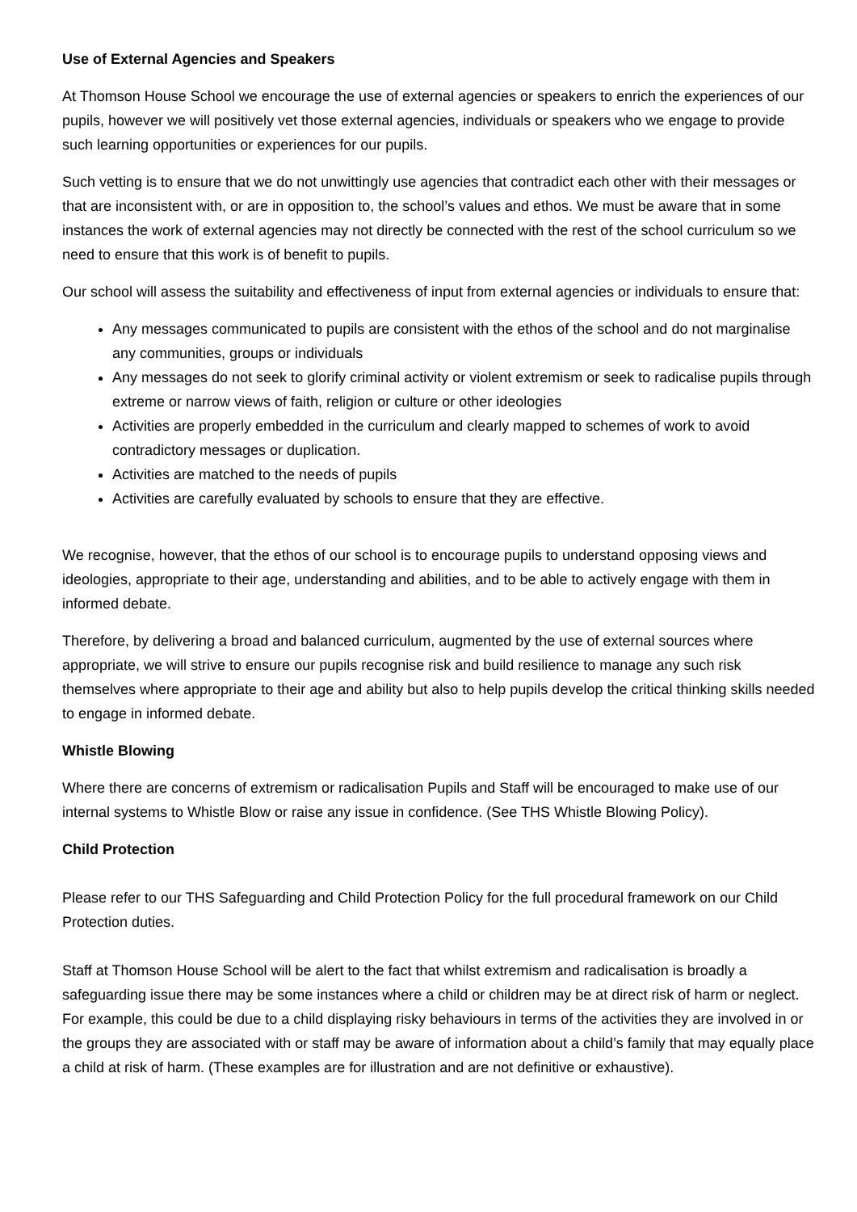Use of External Agencies and Speakers
At Thomson House School we encourage the use of external agencies or speakers to enrich the experiences of our pupils, however we will positively vet those external agencies, individuals or speakers who we engage to provide such learning opportunities or experiences for our pupils.
Such vetting is to ensure that we do not unwittingly use agencies that contradict each other with their messages or that are inconsistent with, or are in opposition to, the school’s values and ethos. We must be aware that in some instances the work of external agencies may not directly be connected with the rest of the school curriculum so we need to ensure that this work is of benefit to pupils.
Our school will assess the suitability and effectiveness of input from external agencies or individuals to ensure that:
Any messages communicated to pupils are consistent with the ethos of the school and do not marginalise any communities, groups or individuals
Any messages do not seek to glorify criminal activity or violent extremism or seek to radicalise pupils through extreme or narrow views of faith, religion or culture or other ideologies
Activities are properly embedded in the curriculum and clearly mapped to schemes of work to avoid contradictory messages or duplication.
Activities are matched to the needs of pupils
Activities are carefully evaluated by schools to ensure that they are effective.
We recognise, however, that the ethos of our school is to encourage pupils to understand opposing views and ideologies, appropriate to their age, understanding and abilities, and to be able to actively engage with them in informed debate.
Therefore, by delivering a broad and balanced curriculum, augmented by the use of external sources where appropriate, we will strive to ensure our pupils recognise risk and build resilience to manage any such risk themselves where appropriate to their age and ability but also to help pupils develop the critical thinking skills needed to engage in informed debate.
Whistle Blowing
Where there are concerns of extremism or radicalisation Pupils and Staff will be encouraged to make use of our internal systems to Whistle Blow or raise any issue in confidence. (See THS Whistle Blowing Policy).
Child Protection
Please refer to our THS Safeguarding and Child Protection Policy for the full procedural framework on our Child Protection duties.
Staff at Thomson House School will be alert to the fact that whilst extremism and radicalisation is broadly a safeguarding issue there may be some instances where a child or children may be at direct risk of harm or neglect. For example, this could be due to a child displaying risky behaviours in terms of the activities they are involved in or the groups they are associated with or staff may be aware of information about a child’s family that may equally place a child at risk of harm. (These examples are for illustration and are not definitive or exhaustive).